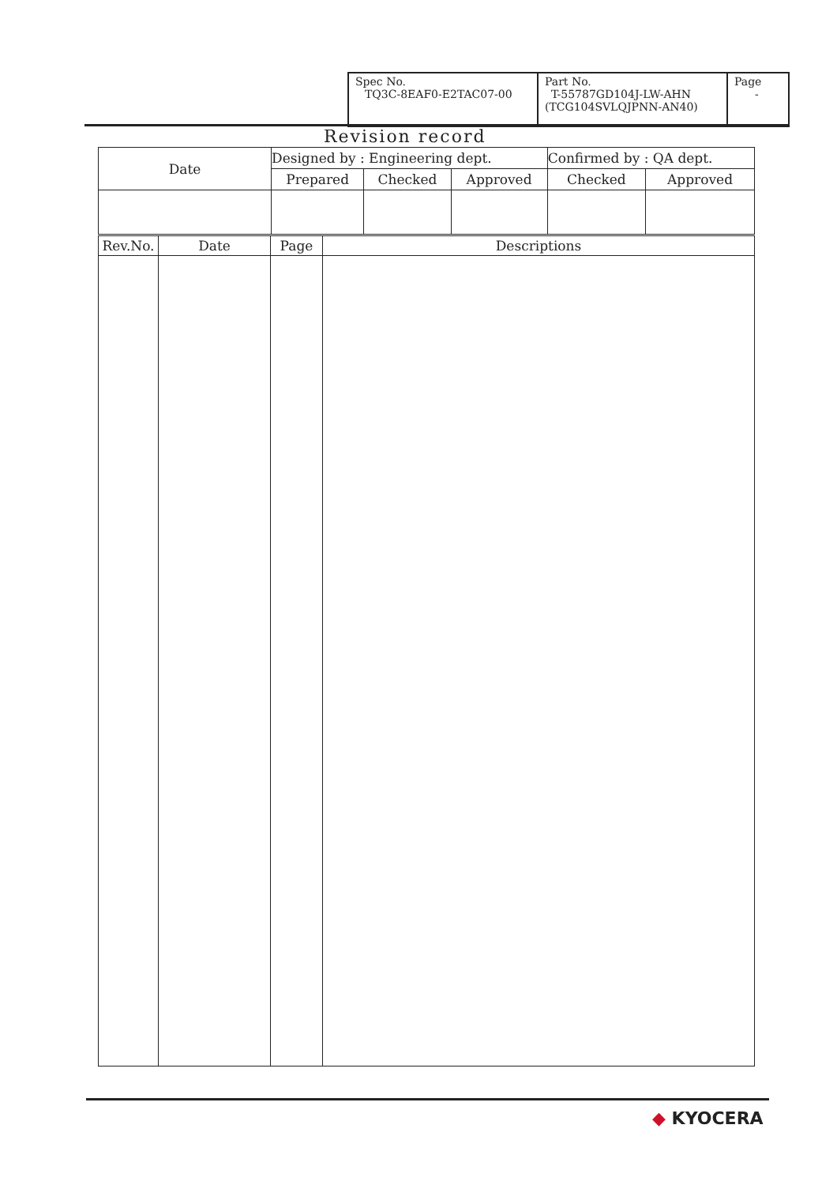| Spec No. TQ3C-8EAF0-E2TAC07-00 | Part No. T-55787GD104J-LW-AHN (TCG104SVLQJPNN-AN40) | Page - |
Revision record
| Date | Designed by : Engineering dept. | | | Confirmed by : QA dept. | |
| | Prepared | Checked | Approved | Checked | Approved |
| Rev.No. | Date | Page | Descriptions |
◆ KYOCERA